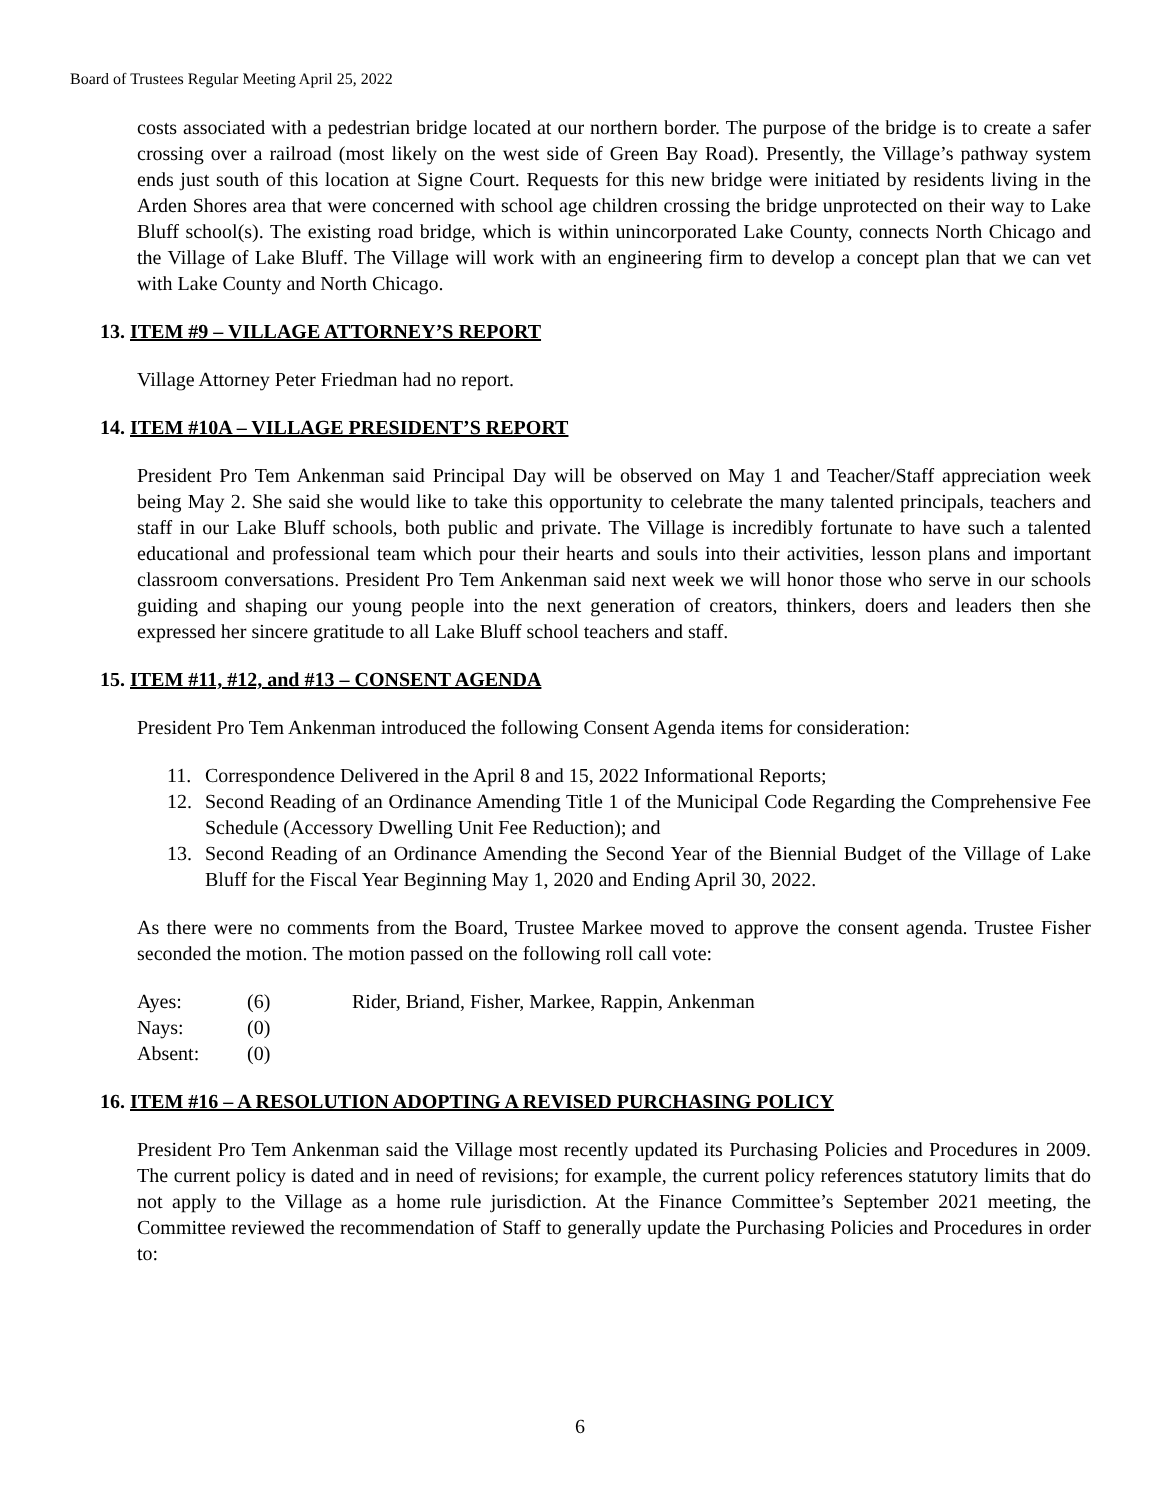Board of Trustees Regular Meeting April 25, 2022
costs associated with a pedestrian bridge located at our northern border. The purpose of the bridge is to create a safer crossing over a railroad (most likely on the west side of Green Bay Road). Presently, the Village’s pathway system ends just south of this location at Signe Court. Requests for this new bridge were initiated by residents living in the Arden Shores area that were concerned with school age children crossing the bridge unprotected on their way to Lake Bluff school(s). The existing road bridge, which is within unincorporated Lake County, connects North Chicago and the Village of Lake Bluff. The Village will work with an engineering firm to develop a concept plan that we can vet with Lake County and North Chicago.
13. ITEM #9 – VILLAGE ATTORNEY’S REPORT
Village Attorney Peter Friedman had no report.
14. ITEM #10A – VILLAGE PRESIDENT’S REPORT
President Pro Tem Ankenman said Principal Day will be observed on May 1 and Teacher/Staff appreciation week being May 2. She said she would like to take this opportunity to celebrate the many talented principals, teachers and staff in our Lake Bluff schools, both public and private. The Village is incredibly fortunate to have such a talented educational and professional team which pour their hearts and souls into their activities, lesson plans and important classroom conversations. President Pro Tem Ankenman said next week we will honor those who serve in our schools guiding and shaping our young people into the next generation of creators, thinkers, doers and leaders then she expressed her sincere gratitude to all Lake Bluff school teachers and staff.
15. ITEM #11, #12, and #13 – CONSENT AGENDA
President Pro Tem Ankenman introduced the following Consent Agenda items for consideration:
11. Correspondence Delivered in the April 8 and 15, 2022 Informational Reports;
12. Second Reading of an Ordinance Amending Title 1 of the Municipal Code Regarding the Comprehensive Fee Schedule (Accessory Dwelling Unit Fee Reduction); and
13. Second Reading of an Ordinance Amending the Second Year of the Biennial Budget of the Village of Lake Bluff for the Fiscal Year Beginning May 1, 2020 and Ending April 30, 2022.
As there were no comments from the Board, Trustee Markee moved to approve the consent agenda. Trustee Fisher seconded the motion. The motion passed on the following roll call vote:
| Ayes: | (6) | Rider, Briand, Fisher, Markee, Rappin, Ankenman |
| Nays: | (0) | |
| Absent: | (0) | |
16. ITEM #16 – A RESOLUTION ADOPTING A REVISED PURCHASING POLICY
President Pro Tem Ankenman said the Village most recently updated its Purchasing Policies and Procedures in 2009. The current policy is dated and in need of revisions; for example, the current policy references statutory limits that do not apply to the Village as a home rule jurisdiction. At the Finance Committee’s September 2021 meeting, the Committee reviewed the recommendation of Staff to generally update the Purchasing Policies and Procedures in order to:
6